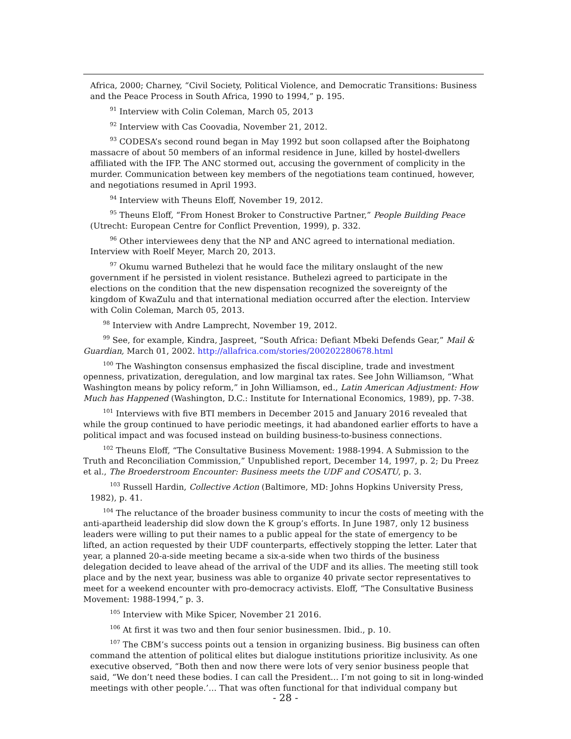Africa, 2000; Charney, “Civil Society, Political Violence, and Democratic Transitions: Business and the Peace Process in South Africa, 1990 to 1994,” p. 195.
<sup>91</sup> Interview with Colin Coleman, March 05, 2013
<sup>92</sup> Interview with Cas Coovadia, November 21, 2012.
<sup>93</sup> CODESA’s second round began in May 1992 but soon collapsed after the Boiphatong massacre of about 50 members of an informal residence in June, killed by hostel-dwellers affiliated with the IFP. The ANC stormed out, accusing the government of complicity in the murder. Communication between key members of the negotiations team continued, however, and negotiations resumed in April 1993.
<sup>94</sup> Interview with Theuns Eloff, November 19, 2012.
<sup>95</sup> Theuns Eloff, “From Honest Broker to Constructive Partner,” People Building Peace (Utrecht: European Centre for Conflict Prevention, 1999), p. 332.
<sup>96</sup> Other interviewees deny that the NP and ANC agreed to international mediation. Interview with Roelf Meyer, March 20, 2013.
<sup>97</sup> Okumu warned Buthelezi that he would face the military onslaught of the new government if he persisted in violent resistance. Buthelezi agreed to participate in the elections on the condition that the new dispensation recognized the sovereignty of the kingdom of KwaZulu and that international mediation occurred after the election. Interview with Colin Coleman, March 05, 2013.
<sup>98</sup> Interview with Andre Lamprecht, November 19, 2012.
<sup>99</sup> See, for example, Kindra, Jaspreet, “South Africa: Defiant Mbeki Defends Gear,” Mail & Guardian, March 01, 2002. http://allafrica.com/stories/200202280678.html
<sup>100</sup> The Washington consensus emphasized the fiscal discipline, trade and investment openness, privatization, deregulation, and low marginal tax rates. See John Williamson, “What Washington means by policy reform,” in John Williamson, ed., Latin American Adjustment: How Much has Happened (Washington, D.C.: Institute for International Economics, 1989), pp. 7-38.
<sup>101</sup> Interviews with five BTI members in December 2015 and January 2016 revealed that while the group continued to have periodic meetings, it had abandoned earlier efforts to have a political impact and was focused instead on building business-to-business connections.
<sup>102</sup> Theuns Eloff, “The Consultative Business Movement: 1988-1994. A Submission to the Truth and Reconciliation Commission,” Unpublished report, December 14, 1997, p. 2; Du Preez et al., The Broederstroom Encounter: Business meets the UDF and COSATU, p. 3.
<sup>103</sup> Russell Hardin, Collective Action (Baltimore, MD: Johns Hopkins University Press, 1982), p. 41.
<sup>104</sup> The reluctance of the broader business community to incur the costs of meeting with the anti-apartheid leadership did slow down the K group’s efforts. In June 1987, only 12 business leaders were willing to put their names to a public appeal for the state of emergency to be lifted, an action requested by their UDF counterparts, effectively stopping the letter. Later that year, a planned 20-a-side meeting became a six-a-side when two thirds of the business delegation decided to leave ahead of the arrival of the UDF and its allies. The meeting still took place and by the next year, business was able to organize 40 private sector representatives to meet for a weekend encounter with pro-democracy activists. Eloff, “The Consultative Business Movement: 1988-1994,” p. 3.
<sup>105</sup> Interview with Mike Spicer, November 21 2016.
<sup>106</sup> At first it was two and then four senior businessmen. Ibid., p. 10.
<sup>107</sup> The CBM’s success points out a tension in organizing business. Big business can often command the attention of political elites but dialogue institutions prioritize inclusivity. As one executive observed, “Both then and now there were lots of very senior business people that said, “We don’t need these bodies. I can call the President… I’m not going to sit in long-winded meetings with other people.’… That was often functional for that individual company but
- 28 -